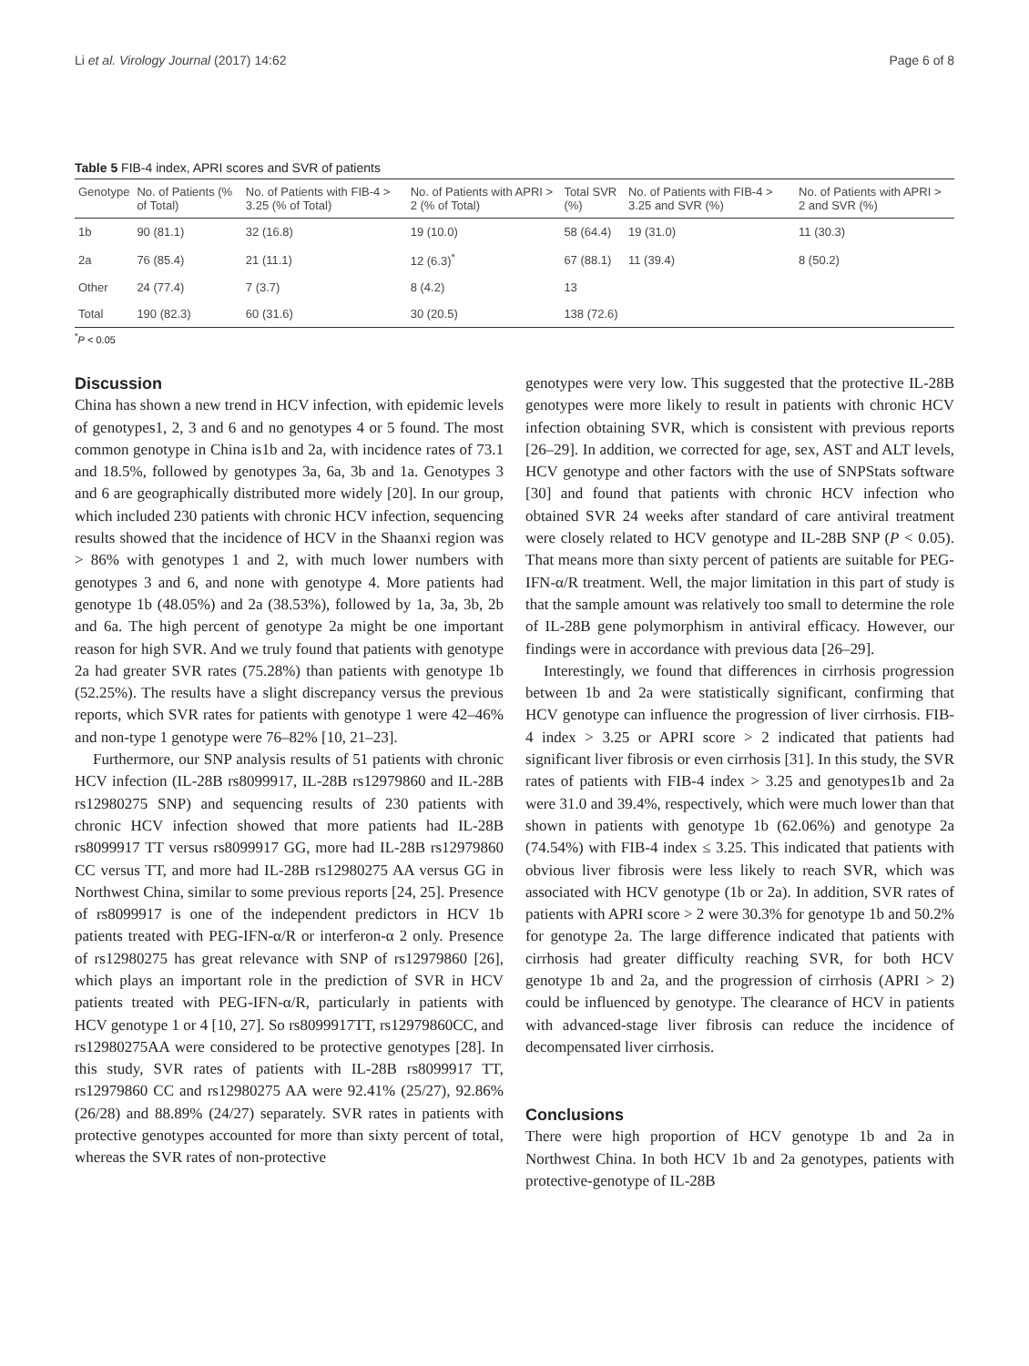Li et al. Virology Journal (2017) 14:62 Page 6 of 8
Table 5 FIB-4 index, APRI scores and SVR of patients
| Genotype | No. of Patients (% of Total) | No. of Patients with FIB-4 > 3.25 (% of Total) | No. of Patients with APRI > 2 (% of Total) | Total SVR (%) | No. of Patients with FIB-4 > 3.25 and SVR (%) | No. of Patients with APRI > 2 and SVR (%) |
| --- | --- | --- | --- | --- | --- | --- |
| 1b | 90 (81.1) | 32 (16.8) | 19 (10.0) | 58 (64.4) | 19 (31.0) | 11 (30.3) |
| 2a | 76 (85.4) | 21 (11.1) | 12 (6.3)<sup>*</sup> | 67 (88.1) | 11 (39.4) | 8 (50.2) |
| Other | 24 (77.4) | 7 (3.7) | 8 (4.2) | 13 | | |
| Total | 190 (82.3) | 60 (31.6) | 30 (20.5) | 138 (72.6) | | |
<sup>*</sup> P < 0.05
Discussion
China has shown a new trend in HCV infection, with epidemic levels of genotypes1, 2, 3 and 6 and no genotypes 4 or 5 found. The most common genotype in China is1b and 2a, with incidence rates of 73.1 and 18.5%, followed by genotypes 3a, 6a, 3b and 1a. Genotypes 3 and 6 are geographically distributed more widely [20]. In our group, which included 230 patients with chronic HCV infection, sequencing results showed that the incidence of HCV in the Shaanxi region was > 86% with genotypes 1 and 2, with much lower numbers with genotypes 3 and 6, and none with genotype 4. More patients had genotype 1b (48.05%) and 2a (38.53%), followed by 1a, 3a, 3b, 2b and 6a. The high percent of genotype 2a might be one important reason for high SVR. And we truly found that patients with genotype 2a had greater SVR rates (75.28%) than patients with genotype 1b (52.25%). The results have a slight discrepancy versus the previous reports, which SVR rates for patients with genotype 1 were 42–46% and non-type 1 genotype were 76–82% [10, 21–23].
Furthermore, our SNP analysis results of 51 patients with chronic HCV infection (IL-28B rs8099917, IL-28B rs12979860 and IL-28B rs12980275 SNP) and sequencing results of 230 patients with chronic HCV infection showed that more patients had IL-28B rs8099917 TT versus rs8099917 GG, more had IL-28B rs12979860 CC versus TT, and more had IL-28B rs12980275 AA versus GG in Northwest China, similar to some previous reports [24, 25]. Presence of rs8099917 is one of the independent predictors in HCV 1b patients treated with PEG-IFN-α/R or interferon-α 2 only. Presence of rs12980275 has great relevance with SNP of rs12979860 [26], which plays an important role in the prediction of SVR in HCV patients treated with PEG-IFN-α/R, particularly in patients with HCV genotype 1 or 4 [10, 27]. So rs8099917TT, rs12979860CC, and rs12980275AA were considered to be protective genotypes [28]. In this study, SVR rates of patients with IL-28B rs8099917 TT, rs12979860 CC and rs12980275 AA were 92.41% (25/27), 92.86% (26/28) and 88.89% (24/27) separately. SVR rates in patients with protective genotypes accounted for more than sixty percent of total, whereas the SVR rates of non-protective
genotypes were very low. This suggested that the protective IL-28B genotypes were more likely to result in patients with chronic HCV infection obtaining SVR, which is consistent with previous reports [26–29]. In addition, we corrected for age, sex, AST and ALT levels, HCV genotype and other factors with the use of SNPStats software [30] and found that patients with chronic HCV infection who obtained SVR 24 weeks after standard of care antiviral treatment were closely related to HCV genotype and IL-28B SNP (P < 0.05). That means more than sixty percent of patients are suitable for PEG-IFN-α/R treatment. Well, the major limitation in this part of study is that the sample amount was relatively too small to determine the role of IL-28B gene polymorphism in antiviral efficacy. However, our findings were in accordance with previous data [26–29].
Interestingly, we found that differences in cirrhosis progression between 1b and 2a were statistically significant, confirming that HCV genotype can influence the progression of liver cirrhosis. FIB-4 index > 3.25 or APRI score > 2 indicated that patients had significant liver fibrosis or even cirrhosis [31]. In this study, the SVR rates of patients with FIB-4 index > 3.25 and genotypes1b and 2a were 31.0 and 39.4%, respectively, which were much lower than that shown in patients with genotype 1b (62.06%) and genotype 2a (74.54%) with FIB-4 index ≤ 3.25. This indicated that patients with obvious liver fibrosis were less likely to reach SVR, which was associated with HCV genotype (1b or 2a). In addition, SVR rates of patients with APRI score > 2 were 30.3% for genotype 1b and 50.2% for genotype 2a. The large difference indicated that patients with cirrhosis had greater difficulty reaching SVR, for both HCV genotype 1b and 2a, and the progression of cirrhosis (APRI > 2) could be influenced by genotype. The clearance of HCV in patients with advanced-stage liver fibrosis can reduce the incidence of decompensated liver cirrhosis.
Conclusions
There were high proportion of HCV genotype 1b and 2a in Northwest China. In both HCV 1b and 2a genotypes, patients with protective-genotype of IL-28B